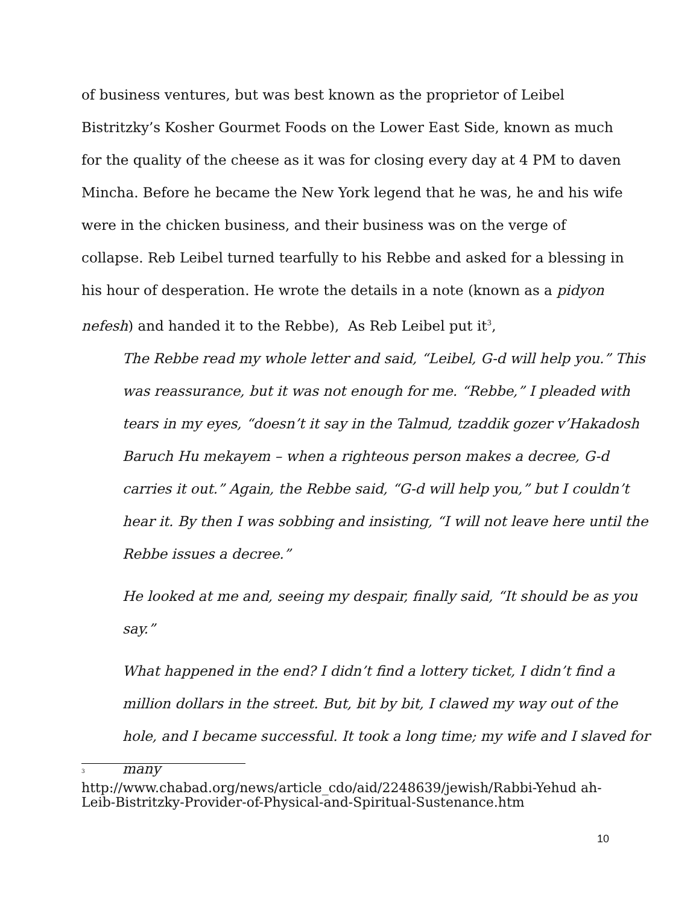of business ventures, but was best known as the proprietor of Leibel Bistritzky’s Kosher Gourmet Foods on the Lower East Side, known as much for the quality of the cheese as it was for closing every day at 4 PM to daven Mincha. Before he became the New York legend that he was, he and his wife were in the chicken business, and their business was on the verge of collapse. Reb Leibel turned tearfully to his Rebbe and asked for a blessing in his hour of desperation. He wrote the details in a note (known as a pidyon nefesh) and handed it to the Rebbe), As Reb Leibel put it<sup>3</sup>,
The Rebbe read my whole letter and said, “Leibel, G-d will help you.” This was reassurance, but it was not enough for me. “Rebbe,” I pleaded with tears in my eyes, “doesn’t it say in the Talmud, tzaddik gozer v’Hakadosh Baruch Hu mekayem – when a righteous person makes a decree, G-d carries it out.” Again, the Rebbe said, “G-d will help you,” but I couldn’t hear it. By then I was sobbing and insisting, “I will not leave here until the Rebbe issues a decree.”
He looked at me and, seeing my despair, finally said, “It should be as you say.”
What happened in the end? I didn’t find a lottery ticket, I didn’t find a million dollars in the street. But, bit by bit, I clawed my way out of the hole, and I became successful. It took a long time; my wife and I slaved for many
3
http://www.chabad.org/news/article_cdo/aid/2248639/jewish/Rabbi-Yehud ah-Leib-Bistritzky-Provider-of-Physical-and-Spiritual-Sustenance.htm
10